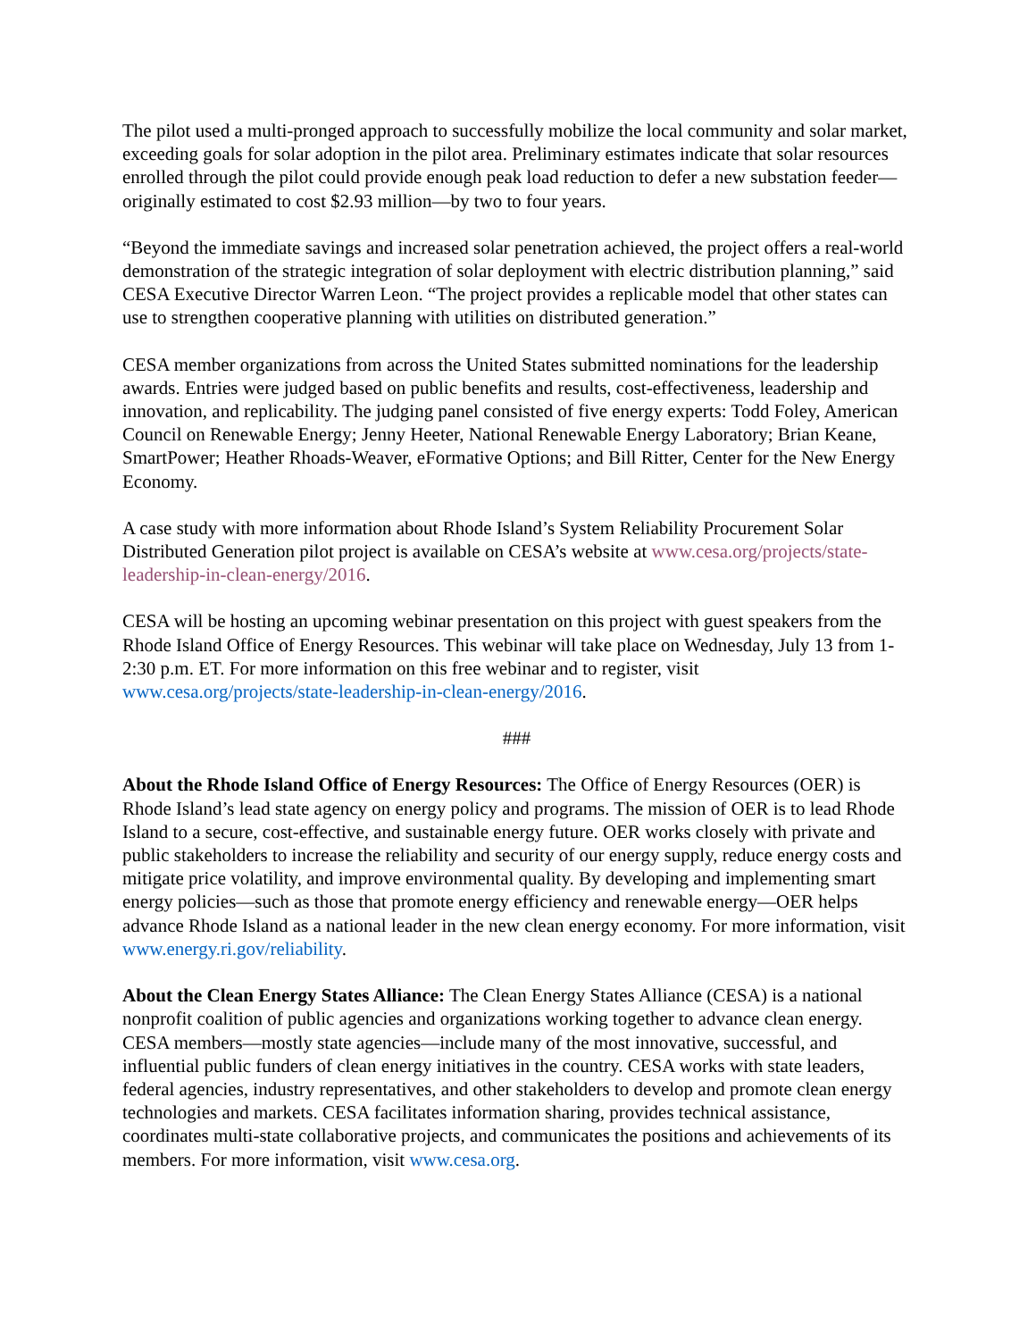The pilot used a multi-pronged approach to successfully mobilize the local community and solar market, exceeding goals for solar adoption in the pilot area. Preliminary estimates indicate that solar resources enrolled through the pilot could provide enough peak load reduction to defer a new substation feeder—originally estimated to cost $2.93 million—by two to four years.
“Beyond the immediate savings and increased solar penetration achieved, the project offers a real-world demonstration of the strategic integration of solar deployment with electric distribution planning,” said CESA Executive Director Warren Leon. “The project provides a replicable model that other states can use to strengthen cooperative planning with utilities on distributed generation.”
CESA member organizations from across the United States submitted nominations for the leadership awards. Entries were judged based on public benefits and results, cost-effectiveness, leadership and innovation, and replicability. The judging panel consisted of five energy experts: Todd Foley, American Council on Renewable Energy; Jenny Heeter, National Renewable Energy Laboratory; Brian Keane, SmartPower; Heather Rhoads-Weaver, eFormative Options; and Bill Ritter, Center for the New Energy Economy.
A case study with more information about Rhode Island’s System Reliability Procurement Solar Distributed Generation pilot project is available on CESA’s website at www.cesa.org/projects/state-leadership-in-clean-energy/2016.
CESA will be hosting an upcoming webinar presentation on this project with guest speakers from the Rhode Island Office of Energy Resources. This webinar will take place on Wednesday, July 13 from 1-2:30 p.m. ET. For more information on this free webinar and to register, visit www.cesa.org/projects/state-leadership-in-clean-energy/2016.
###
About the Rhode Island Office of Energy Resources: The Office of Energy Resources (OER) is Rhode Island’s lead state agency on energy policy and programs. The mission of OER is to lead Rhode Island to a secure, cost-effective, and sustainable energy future. OER works closely with private and public stakeholders to increase the reliability and security of our energy supply, reduce energy costs and mitigate price volatility, and improve environmental quality. By developing and implementing smart energy policies—such as those that promote energy efficiency and renewable energy—OER helps advance Rhode Island as a national leader in the new clean energy economy. For more information, visit www.energy.ri.gov/reliability.
About the Clean Energy States Alliance: The Clean Energy States Alliance (CESA) is a national nonprofit coalition of public agencies and organizations working together to advance clean energy. CESA members—mostly state agencies—include many of the most innovative, successful, and influential public funders of clean energy initiatives in the country. CESA works with state leaders, federal agencies, industry representatives, and other stakeholders to develop and promote clean energy technologies and markets. CESA facilitates information sharing, provides technical assistance, coordinates multi-state collaborative projects, and communicates the positions and achievements of its members. For more information, visit www.cesa.org.